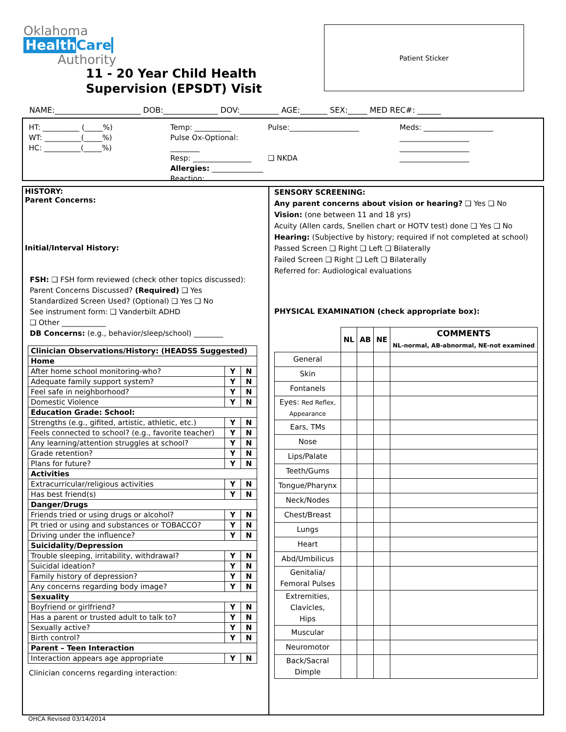Oklahoma
HealthCare
Authority
11 - 20 Year Child Health
Supervision (EPSDT) Visit
Patient Sticker
NAME:______________________ DOB:______________ DOV:__________ AGE:_______ SEX:_____ MED REC#: ______
HT: __________ (_____%)
WT: __________(_____%)
HC: __________(_____%)
Temp: __________
Pulse Ox-Optional: ________
Resp: ________________
Allergies: ______________
Reaction:
Pulse:___________________
❑ NKDA
Meds: ___________________
___________________
___________________
___________________
HISTORY:
Parent Concerns:
Initial/Interval History:
FSH: ❑ FSH form reviewed (check other topics discussed):
Parent Concerns Discussed? (Required) ❑ Yes
Standardized Screen Used? (Optional) ❑ Yes ❑ No
See instrument form: ❑ Vanderbilt ADHD
❑ Other ____________
DB Concerns: (e.g., behavior/sleep/school) ________
| Clinician Observations/History: (HEADSS Suggested) | | |
| --- | --- | --- |
| Home | | |
| After home school monitoring-who? | Y | N |
| Adequate family support system? | Y | N |
| Feel safe in neighborhood? | Y | N |
| Domestic Violence | Y | N |
| Education Grade: School: | | |
| Strengths (e.g., gifited, artistic, athletic, etc.) | Y | N |
| Feels connected to school? (e.g., favorite teacher) | Y | N |
| Any learning/attention struggles at school? | Y | N |
| Grade retention? | Y | N |
| Plans for future? | Y | N |
| Activities | | |
| Extracurricular/religious activities | Y | N |
| Has best friend(s) | Y | N |
| Danger/Drugs | | |
| Friends tried or using drugs or alcohol? | Y | N |
| Pt tried or using and substances or TOBACCO? | Y | N |
| Driving under the influence? | Y | N |
| Suicidality/Depression | | |
| Trouble sleeping, irritability, withdrawal? | Y | N |
| Suicidal ideation? | Y | N |
| Family history of depression? | Y | N |
| Any concerns regarding body image? | Y | N |
| Sexuality | | |
| Boyfriend or girlfriend? | Y | N |
| Has a parent or trusted adult to talk to? | Y | N |
| Sexually active? | Y | N |
| Birth control? | Y | N |
| Parent – Teen Interaction | | |
| Interaction appears age appropriate | Y | N |
Clinician concerns regarding interaction:
SENSORY SCREENING:
Any parent concerns about vision or hearing? ❑ Yes ❑ No
Vision: (one between 11 and 18 yrs)
Acuity (Allen cards, Snellen chart or HOTV test) done ❑ Yes ❑ No
Hearing: (Subjective by history; required if not completed at school)
Passed Screen ❑ Right ❑ Left ❑ Bilaterally
Failed Screen ❑ Right ❑ Left ❑ Bilaterally
Referred for: Audiological evaluations
PHYSICAL EXAMINATION (check appropriate box):
| | NL | AB | NE | COMMENTS NL-normal, AB-abnormal, NE-not examined |
| General | | | | |
| Skin | | | | |
| Fontanels | | | | |
| Eyes: Red Reflex, Appearance | | | | |
| Ears, TMs | | | | |
| Nose | | | | |
| Lips/Palate | | | | |
| Teeth/Gums | | | | |
| Tongue/Pharynx | | | | |
| Neck/Nodes | | | | |
| Chest/Breast | | | | |
| Lungs | | | | |
| Heart | | | | |
| Abd/Umbilicus | | | | |
| Genitalia/ Femoral Pulses | | | | |
| Extremities, Clavicles, Hips | | | | |
| Muscular | | | | |
| Neuromotor | | | | |
| Back/Sacral Dimple | | | | |
OHCA Revised 03/14/2014